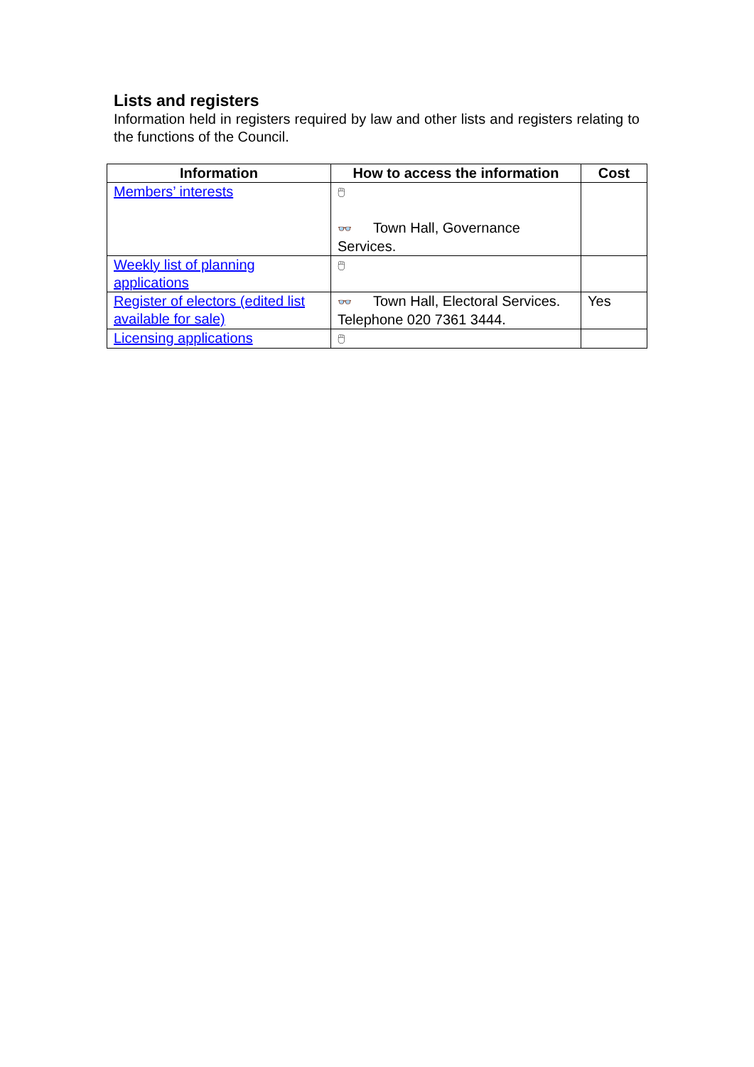Lists and registers
Information held in registers required by law and other lists and registers relating to the functions of the Council.
| Information | How to access the information | Cost |
| --- | --- | --- |
| Members’ interests | 🖱 👓 Town Hall, Governance Services. | |
| Weekly list of planning applications | 🖱 | |
| Register of electors (edited list available for sale) | 👓 Town Hall, Electoral Services. Telephone 020 7361 3444. | Yes |
| Licensing applications | 🖱 | |